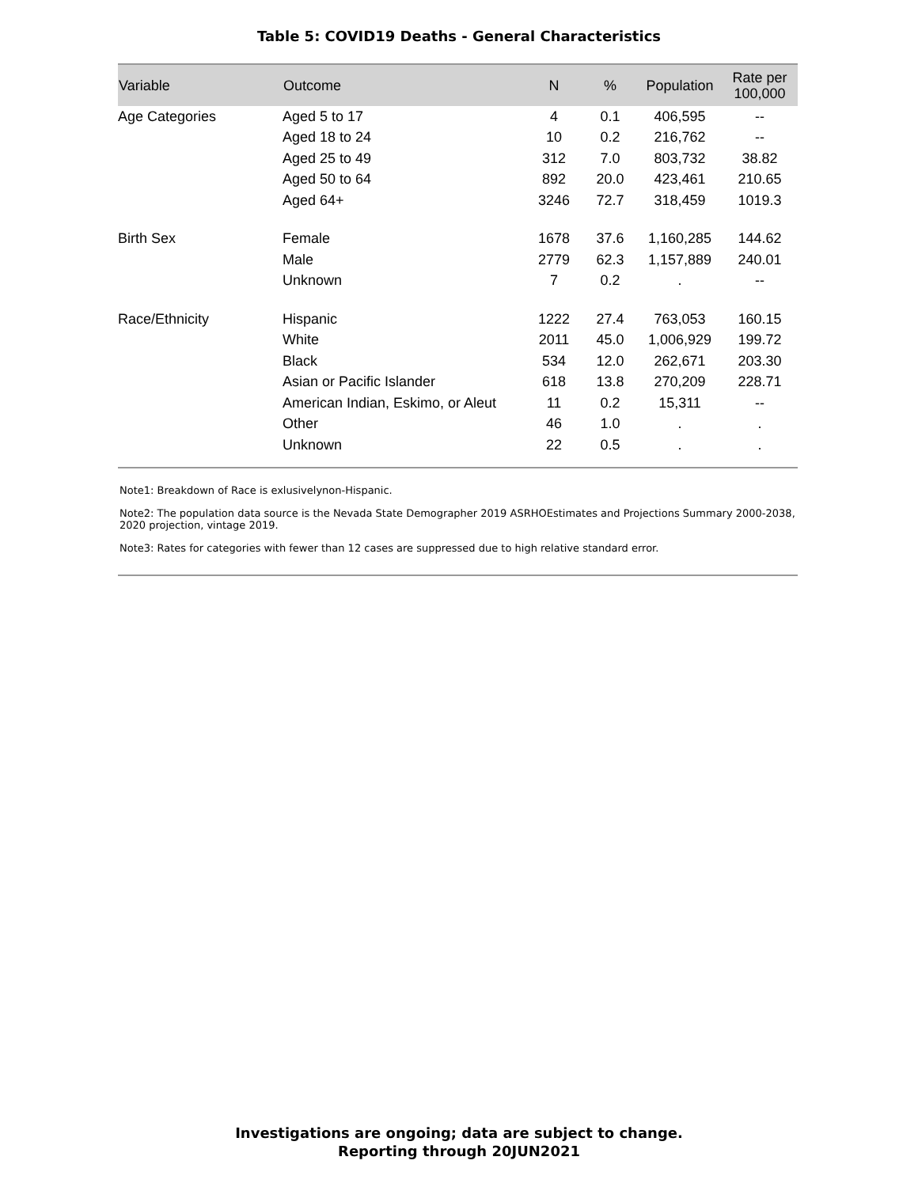Table 5: COVID19 Deaths - General Characteristics
| Variable | Outcome | N | % | Population | Rate per 100,000 |
| --- | --- | --- | --- | --- | --- |
| Age Categories | Aged 5 to 17 | 4 | 0.1 | 406,595 | -- |
| | Aged 18 to 24 | 10 | 0.2 | 216,762 | -- |
| | Aged 25 to 49 | 312 | 7.0 | 803,732 | 38.82 |
| | Aged 50 to 64 | 892 | 20.0 | 423,461 | 210.65 |
| | Aged 64+ | 3246 | 72.7 | 318,459 | 1019.3 |
| Birth Sex | Female | 1678 | 37.6 | 1,160,285 | 144.62 |
| | Male | 2779 | 62.3 | 1,157,889 | 240.01 |
| | Unknown | 7 | 0.2 | . | -- |
| Race/Ethnicity | Hispanic | 1222 | 27.4 | 763,053 | 160.15 |
| | White | 2011 | 45.0 | 1,006,929 | 199.72 |
| | Black | 534 | 12.0 | 262,671 | 203.30 |
| | Asian or Pacific Islander | 618 | 13.8 | 270,209 | 228.71 |
| | American Indian, Eskimo, or Aleut | 11 | 0.2 | 15,311 | -- |
| | Other | 46 | 1.0 | . | . |
| | Unknown | 22 | 0.5 | . | . |
Note1: Breakdown of Race is exlusivelynon-Hispanic.
Note2: The population data source is the Nevada State Demographer 2019 ASRHOEstimates and Projections Summary 2000-2038, 2020 projection, vintage 2019.
Note3: Rates for categories with fewer than 12 cases are suppressed due to high relative standard error.
Investigations are ongoing; data are subject to change.
Reporting through 20JUN2021